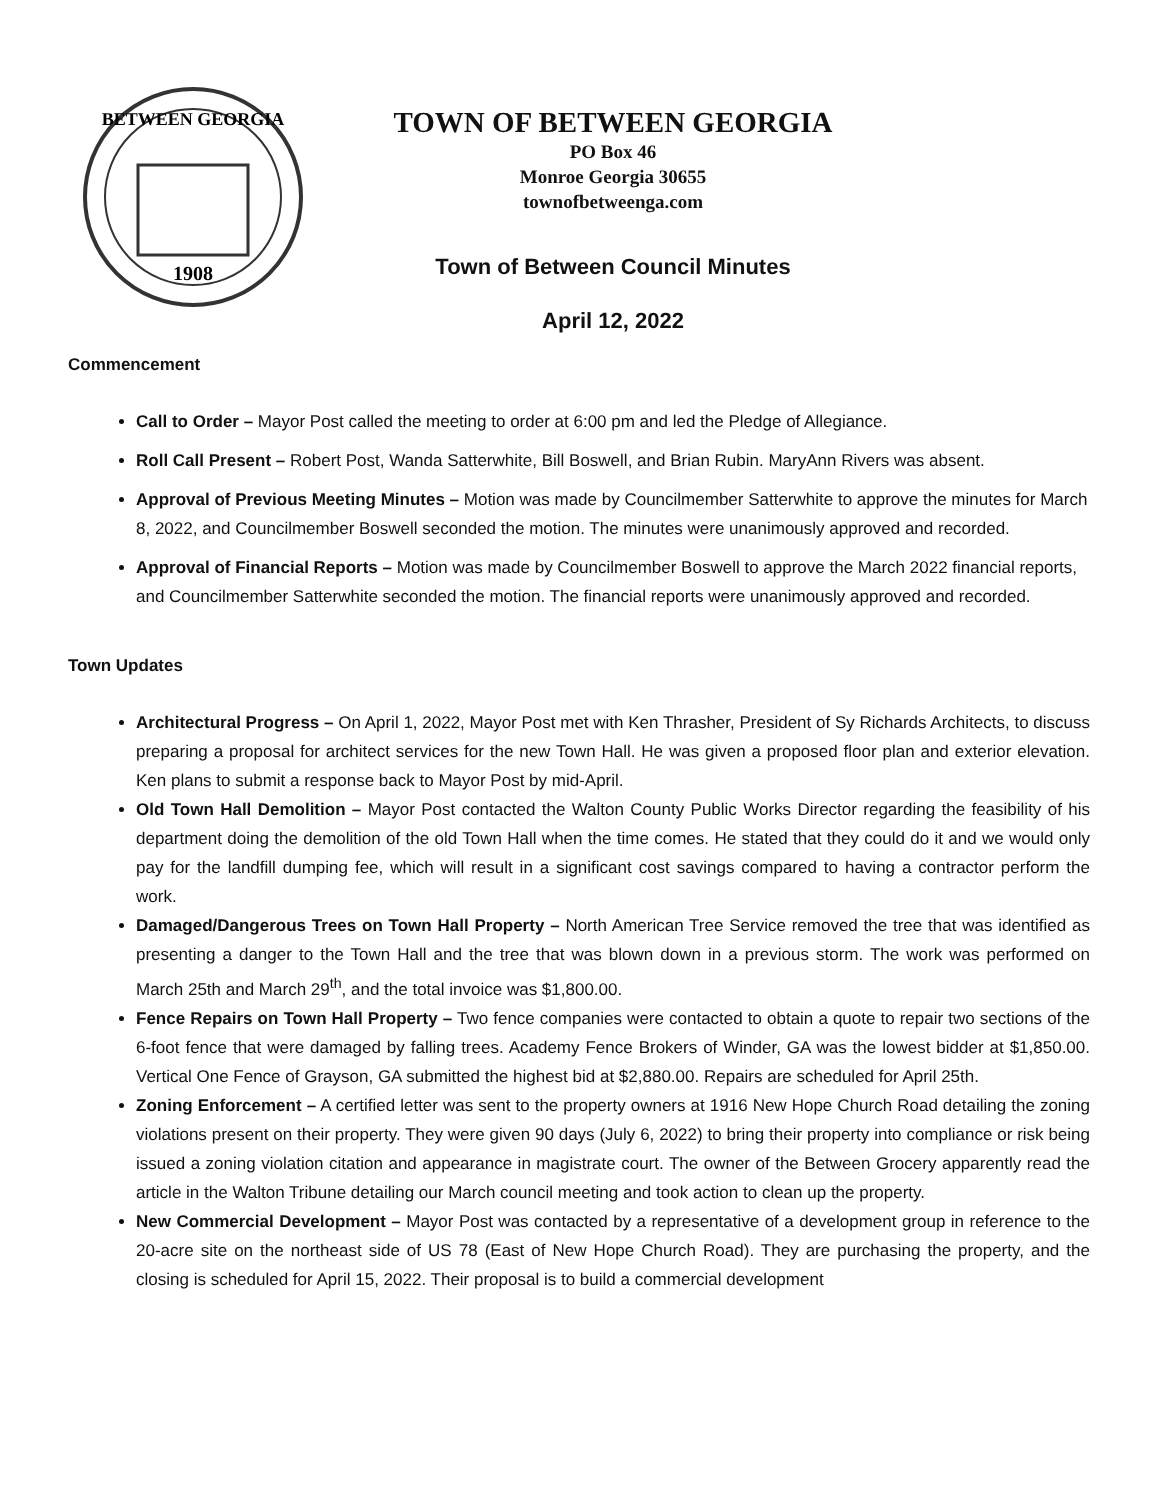1908
BETWEEN GEORGIA
TOWN OF BETWEEN GEORGIA
PO Box 46
Monroe Georgia 30655
townofbetweenga.com
Town of Between Council Minutes
April 12, 2022
Commencement
Call to Order – Mayor Post called the meeting to order at 6:00 pm and led the Pledge of Allegiance.
Roll Call Present – Robert Post, Wanda Satterwhite, Bill Boswell, and Brian Rubin. MaryAnn Rivers was absent.
Approval of Previous Meeting Minutes – Motion was made by Councilmember Satterwhite to approve the minutes for March 8, 2022, and Councilmember Boswell seconded the motion. The minutes were unanimously approved and recorded.
Approval of Financial Reports – Motion was made by Councilmember Boswell to approve the March 2022 financial reports, and Councilmember Satterwhite seconded the motion. The financial reports were unanimously approved and recorded.
Town Updates
Architectural Progress – On April 1, 2022, Mayor Post met with Ken Thrasher, President of Sy Richards Architects, to discuss preparing a proposal for architect services for the new Town Hall. He was given a proposed floor plan and exterior elevation. Ken plans to submit a response back to Mayor Post by mid-April.
Old Town Hall Demolition – Mayor Post contacted the Walton County Public Works Director regarding the feasibility of his department doing the demolition of the old Town Hall when the time comes. He stated that they could do it and we would only pay for the landfill dumping fee, which will result in a significant cost savings compared to having a contractor perform the work.
Damaged/Dangerous Trees on Town Hall Property – North American Tree Service removed the tree that was identified as presenting a danger to the Town Hall and the tree that was blown down in a previous storm. The work was performed on March 25th and March 29<sup>th</sup>, and the total invoice was $1,800.00.
Fence Repairs on Town Hall Property – Two fence companies were contacted to obtain a quote to repair two sections of the 6-foot fence that were damaged by falling trees. Academy Fence Brokers of Winder, GA was the lowest bidder at $1,850.00. Vertical One Fence of Grayson, GA submitted the highest bid at $2,880.00. Repairs are scheduled for April 25th.
Zoning Enforcement – A certified letter was sent to the property owners at 1916 New Hope Church Road detailing the zoning violations present on their property. They were given 90 days (July 6, 2022) to bring their property into compliance or risk being issued a zoning violation citation and appearance in magistrate court. The owner of the Between Grocery apparently read the article in the Walton Tribune detailing our March council meeting and took action to clean up the property.
New Commercial Development – Mayor Post was contacted by a representative of a development group in reference to the 20-acre site on the northeast side of US 78 (East of New Hope Church Road). They are purchasing the property, and the closing is scheduled for April 15, 2022. Their proposal is to build a commercial development